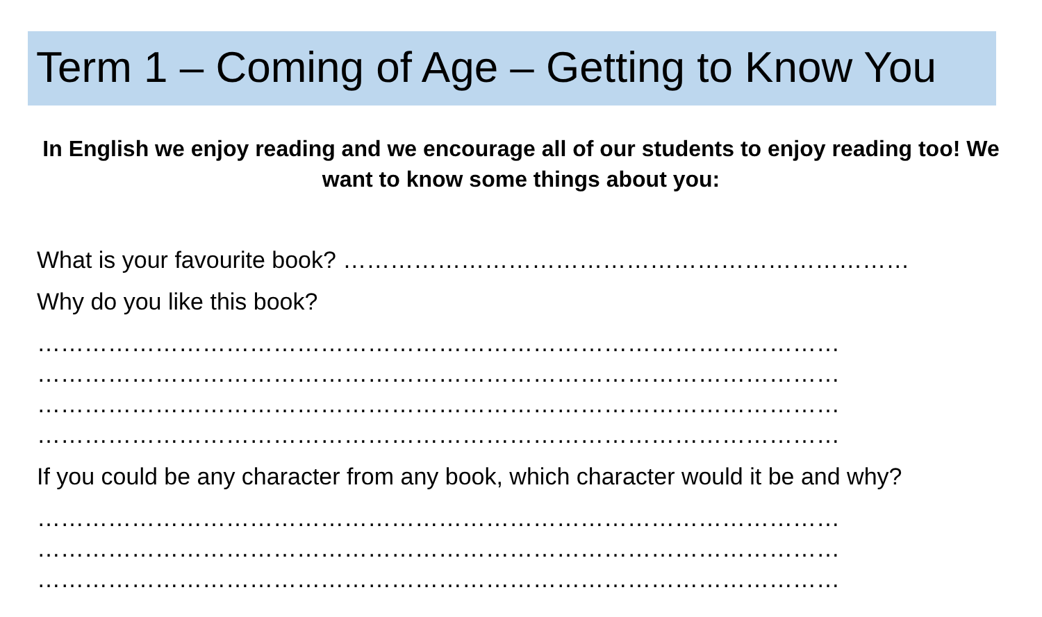Term 1 – Coming of Age – Getting to Know You
In English we enjoy reading and we encourage all of our students to enjoy reading too! We want to know some things about you:
What is your favourite book? ………………………………………………………………
Why do you like this book?
…………………………………………………………………………………………
…………………………………………………………………………………………
…………………………………………………………………………………………
…………………………………………………………………………………………
If you could be any character from any book, which character would it be and why?
…………………………………………………………………………………………
…………………………………………………………………………………………
…………………………………………………………………………………………